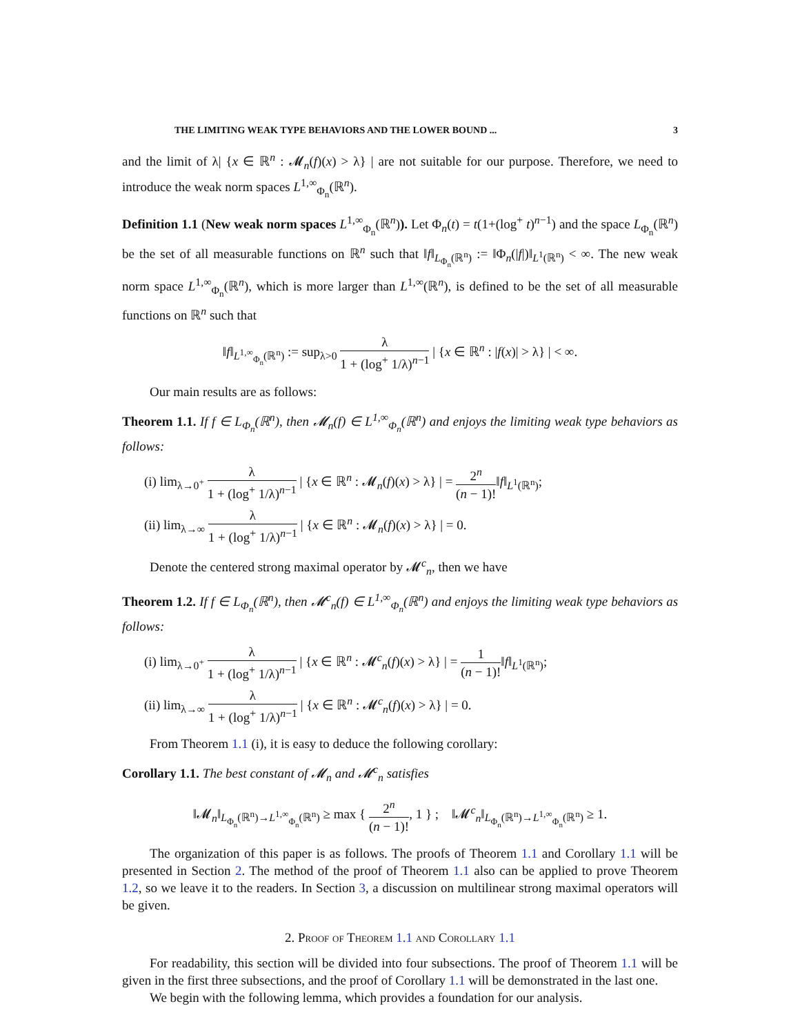THE LIMITING WEAK TYPE BEHAVIORS AND THE LOWER BOUND ... 3
and the limit of λ| {x ∈ ℝ<sup>n</sup> : 𝓜<sub>n</sub>(f)(x) > λ} | are not suitable for our purpose. Therefore, we need to introduce the weak norm spaces L<sup>1,∞</sup><sub>Φ<sub>n</sub></sub>(ℝ<sup>n</sup>).
Definition 1.1 (New weak norm spaces L<sup>1,∞</sup><sub>Φ<sub>n</sub></sub>(ℝ<sup>n</sup>)). Let Φ<sub>n</sub>(t) = t(1+(log<sup>+</sup> t)<sup>n−1</sup>) and the space L<sub>Φ<sub>n</sub></sub>(ℝ<sup>n</sup>) be the set of all measurable functions on ℝ<sup>n</sup> such that ‖f‖<sub>L<sub>Φ<sub>n</sub></sub>(ℝ<sup>n</sup>)</sub> := ‖Φ<sub>n</sub>(|f|)‖<sub>L<sup>1</sup>(ℝ<sup>n</sup>)</sub> < ∞. The new weak norm space L<sup>1,∞</sup><sub>Φ<sub>n</sub></sub>(ℝ<sup>n</sup>), which is more larger than L<sup>1,∞</sup>(ℝ<sup>n</sup>), is defined to be the set of all measurable functions on ℝ<sup>n</sup> such that
‖f‖<sub>L<sup>1,∞</sup><sub>Φ<sub>n</sub></sub>(ℝ<sup>n</sup>)</sub> := sup<sub>λ>0</sub> λ 1 + (log<sup>+</sup> 1/λ)<sup>n−1</sup> | {x ∈ ℝ<sup>n</sup> : |f(x)| > λ} | < ∞.
Our main results are as follows:
Theorem 1.1. If f ∈ L<sub>Φ<sub>n</sub></sub>(ℝ<sup>n</sup>), then 𝓜<sub>n</sub>(f) ∈ L<sup>1,∞</sup><sub>Φ<sub>n</sub></sub>(ℝ<sup>n</sup>) and enjoys the limiting weak type behaviors as follows:
(i) lim<sub>λ→0<sup>+</sup></sub> λ 1 + (log<sup>+</sup> 1/λ)<sup>n−1</sup> | {x ∈ ℝ<sup>n</sup> : 𝓜<sub>n</sub>(f)(x) > λ} | = 2<sup>n</sup> (n − 1)!‖f‖<sub>L<sup>1</sup>(ℝ<sup>n</sup>)</sub>;
(ii) lim<sub>λ→∞</sub> λ 1 + (log<sup>+</sup> 1/λ)<sup>n−1</sup> | {x ∈ ℝ<sup>n</sup> : 𝓜<sub>n</sub>(f)(x) > λ} | = 0.
Denote the centered strong maximal operator by 𝓜<sup>c</sup><sub>n</sub>, then we have
Theorem 1.2. If f ∈ L<sub>Φ<sub>n</sub></sub>(ℝ<sup>n</sup>), then 𝓜<sup>c</sup><sub>n</sub>(f) ∈ L<sup>1,∞</sup><sub>Φ<sub>n</sub></sub>(ℝ<sup>n</sup>) and enjoys the limiting weak type behaviors as follows:
(i) lim<sub>λ→0<sup>+</sup></sub> λ 1 + (log<sup>+</sup> 1/λ)<sup>n−1</sup> | {x ∈ ℝ<sup>n</sup> : 𝓜<sup>c</sup><sub>n</sub>(f)(x) > λ} | = 1 (n − 1)!‖f‖<sub>L<sup>1</sup>(ℝ<sup>n</sup>)</sub>;
(ii) lim<sub>λ→∞</sub> λ 1 + (log<sup>+</sup> 1/λ)<sup>n−1</sup> | {x ∈ ℝ<sup>n</sup> : 𝓜<sup>c</sup><sub>n</sub>(f)(x) > λ} | = 0.
From Theorem 1.1 (i), it is easy to deduce the following corollary:
Corollary 1.1. The best constant of 𝓜<sub>n</sub> and 𝓜<sup>c</sup><sub>n</sub> satisfies
‖𝓜<sub>n</sub>‖<sub>L<sub>Φ<sub>n</sub></sub>(ℝ<sup>n</sup>)→L<sup>1,∞</sup><sub>Φ<sub>n</sub></sub>(ℝ<sup>n</sup>)</sub> ≥ max { 2<sup>n</sup> (n − 1)!, 1 } ; ‖𝓜<sup>c</sup><sub>n</sub>‖<sub>L<sub>Φ<sub>n</sub></sub>(ℝ<sup>n</sup>)→L<sup>1,∞</sup><sub>Φ<sub>n</sub></sub>(ℝ<sup>n</sup>)</sub> ≥ 1.
The organization of this paper is as follows. The proofs of Theorem 1.1 and Corollary 1.1 will be presented in Section 2. The method of the proof of Theorem 1.1 also can be applied to prove Theorem 1.2, so we leave it to the readers. In Section 3, a discussion on multilinear strong maximal operators will be given.
2. Proof of Theorem 1.1 and Corollary 1.1
For readability, this section will be divided into four subsections. The proof of Theorem 1.1 will be given in the first three subsections, and the proof of Corollary 1.1 will be demonstrated in the last one.
We begin with the following lemma, which provides a foundation for our analysis.